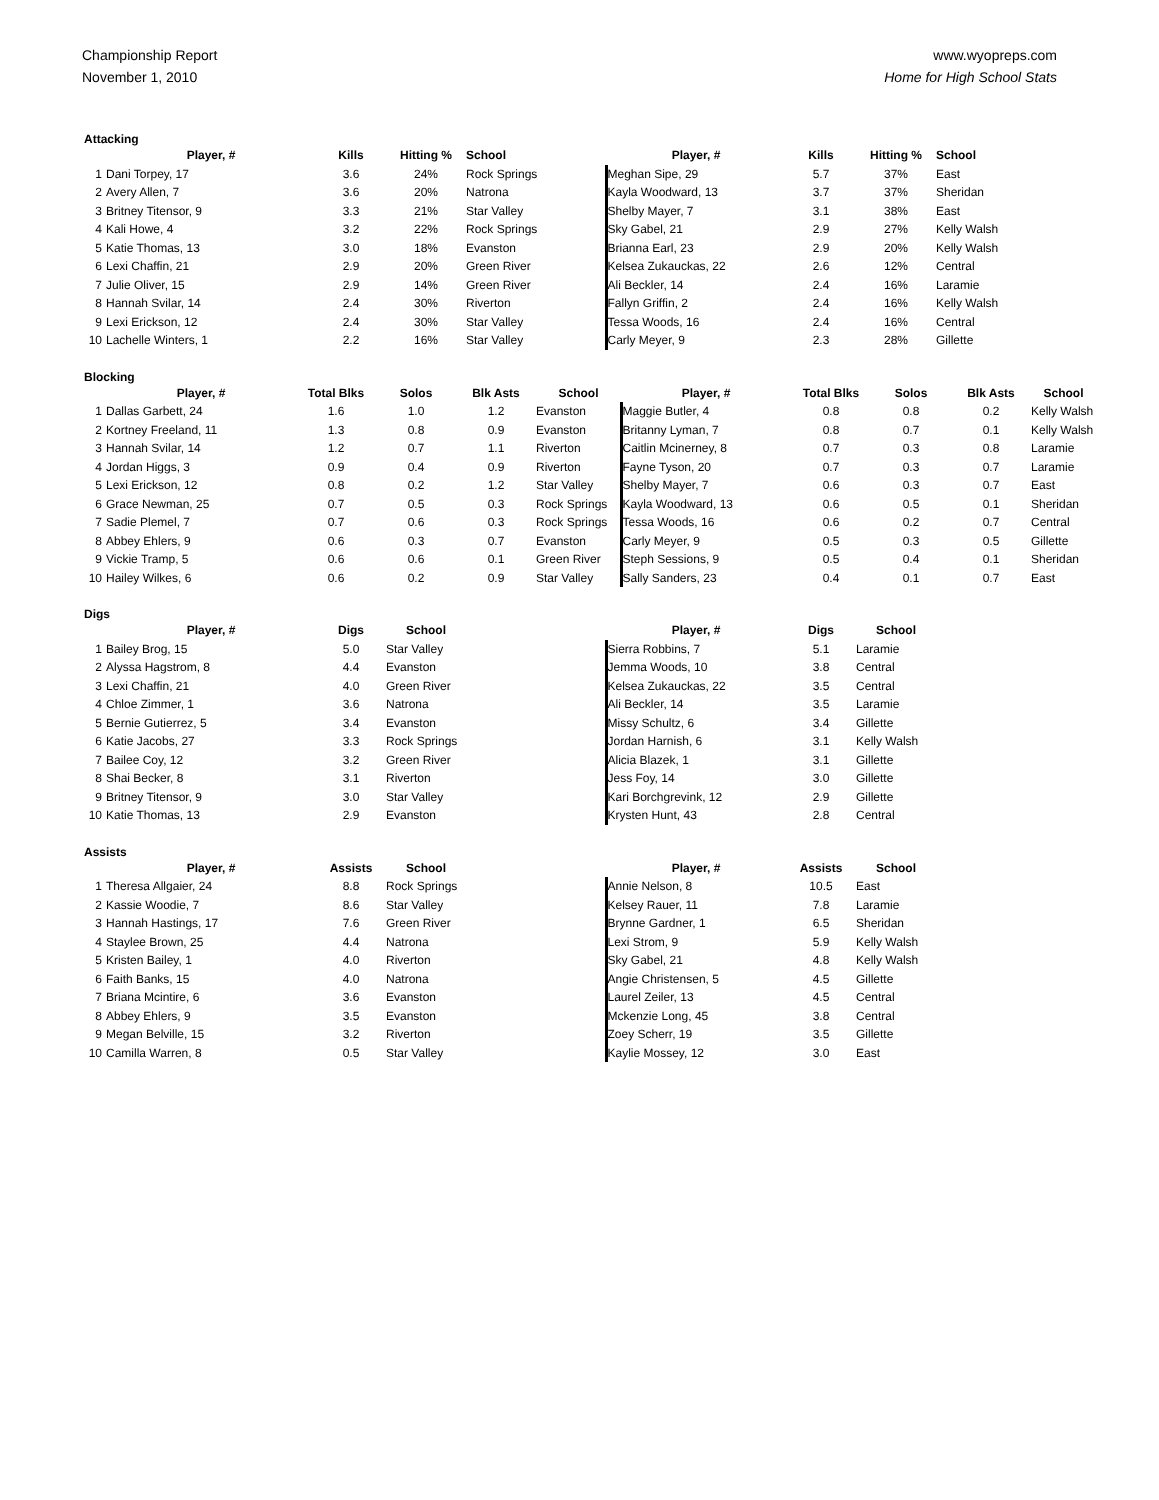Championship Report
November 1, 2010
www.wyopreps.com
Home for High School Stats
Attacking
| | Player, # | Kills | Hitting % | School | Player, # | Kills | Hitting % | School |
| --- | --- | --- | --- | --- | --- | --- | --- | --- |
| 1 | Dani Torpey, 17 | 3.6 | 24% | Rock Springs | Meghan Sipe, 29 | 5.7 | 37% | East |
| 2 | Avery Allen, 7 | 3.6 | 20% | Natrona | Kayla Woodward, 13 | 3.7 | 37% | Sheridan |
| 3 | Britney Titensor, 9 | 3.3 | 21% | Star Valley | Shelby Mayer, 7 | 3.1 | 38% | East |
| 4 | Kali Howe, 4 | 3.2 | 22% | Rock Springs | Sky Gabel, 21 | 2.9 | 27% | Kelly Walsh |
| 5 | Katie Thomas, 13 | 3.0 | 18% | Evanston | Brianna Earl, 23 | 2.9 | 20% | Kelly Walsh |
| 6 | Lexi Chaffin, 21 | 2.9 | 20% | Green River | Kelsea Zukauckas, 22 | 2.6 | 12% | Central |
| 7 | Julie Oliver, 15 | 2.9 | 14% | Green River | Ali Beckler, 14 | 2.4 | 16% | Laramie |
| 8 | Hannah Svilar, 14 | 2.4 | 30% | Riverton | Fallyn Griffin, 2 | 2.4 | 16% | Kelly Walsh |
| 9 | Lexi Erickson, 12 | 2.4 | 30% | Star Valley | Tessa Woods, 16 | 2.4 | 16% | Central |
| 10 | Lachelle Winters, 1 | 2.2 | 16% | Star Valley | Carly Meyer, 9 | 2.3 | 28% | Gillette |
Blocking
| | Player, # | Total Blks | Solos | Blk Asts | School | Player, # | Total Blks | Solos | Blk Asts | School |
| --- | --- | --- | --- | --- | --- | --- | --- | --- | --- | --- |
| 1 | Dallas Garbett, 24 | 1.6 | 1.0 | 1.2 | Evanston | Maggie Butler, 4 | 0.8 | 0.8 | 0.2 | Kelly Walsh |
| 2 | Kortney Freeland, 11 | 1.3 | 0.8 | 0.9 | Evanston | Britanny Lyman, 7 | 0.8 | 0.7 | 0.1 | Kelly Walsh |
| 3 | Hannah Svilar, 14 | 1.2 | 0.7 | 1.1 | Riverton | Caitlin Mcinerney, 8 | 0.7 | 0.3 | 0.8 | Laramie |
| 4 | Jordan Higgs, 3 | 0.9 | 0.4 | 0.9 | Riverton | Fayne Tyson, 20 | 0.7 | 0.3 | 0.7 | Laramie |
| 5 | Lexi Erickson, 12 | 0.8 | 0.2 | 1.2 | Star Valley | Shelby Mayer, 7 | 0.6 | 0.3 | 0.7 | East |
| 6 | Grace Newman, 25 | 0.7 | 0.5 | 0.3 | Rock Springs | Kayla Woodward, 13 | 0.6 | 0.5 | 0.1 | Sheridan |
| 7 | Sadie Plemel, 7 | 0.7 | 0.6 | 0.3 | Rock Springs | Tessa Woods, 16 | 0.6 | 0.2 | 0.7 | Central |
| 8 | Abbey Ehlers, 9 | 0.6 | 0.3 | 0.7 | Evanston | Carly Meyer, 9 | 0.5 | 0.3 | 0.5 | Gillette |
| 9 | Vickie Tramp, 5 | 0.6 | 0.6 | 0.1 | Green River | Steph Sessions, 9 | 0.5 | 0.4 | 0.1 | Sheridan |
| 10 | Hailey Wilkes, 6 | 0.6 | 0.2 | 0.9 | Star Valley | Sally Sanders, 23 | 0.4 | 0.1 | 0.7 | East |
Digs
| | Player, # | Digs | School | Player, # | Digs | School |
| --- | --- | --- | --- | --- | --- | --- |
| 1 | Bailey Brog, 15 | 5.0 | Star Valley | Sierra Robbins, 7 | 5.1 | Laramie |
| 2 | Alyssa Hagstrom, 8 | 4.4 | Evanston | Jemma Woods, 10 | 3.8 | Central |
| 3 | Lexi Chaffin, 21 | 4.0 | Green River | Kelsea Zukauckas, 22 | 3.5 | Central |
| 4 | Chloe Zimmer, 1 | 3.6 | Natrona | Ali Beckler, 14 | 3.5 | Laramie |
| 5 | Bernie Gutierrez, 5 | 3.4 | Evanston | Missy Schultz, 6 | 3.4 | Gillette |
| 6 | Katie Jacobs, 27 | 3.3 | Rock Springs | Jordan Harnish, 6 | 3.1 | Kelly Walsh |
| 7 | Bailee Coy, 12 | 3.2 | Green River | Alicia Blazek, 1 | 3.1 | Gillette |
| 8 | Shai Becker, 8 | 3.1 | Riverton | Jess Foy, 14 | 3.0 | Gillette |
| 9 | Britney Titensor, 9 | 3.0 | Star Valley | Kari Borchgrevink, 12 | 2.9 | Gillette |
| 10 | Katie Thomas, 13 | 2.9 | Evanston | Krysten Hunt, 43 | 2.8 | Central |
Assists
| | Player, # | Assists | School | Player, # | Assists | School |
| --- | --- | --- | --- | --- | --- | --- |
| 1 | Theresa Allgaier, 24 | 8.8 | Rock Springs | Annie Nelson, 8 | 10.5 | East |
| 2 | Kassie Woodie, 7 | 8.6 | Star Valley | Kelsey Rauer, 11 | 7.8 | Laramie |
| 3 | Hannah Hastings, 17 | 7.6 | Green River | Brynne Gardner, 1 | 6.5 | Sheridan |
| 4 | Staylee Brown, 25 | 4.4 | Natrona | Lexi Strom, 9 | 5.9 | Kelly Walsh |
| 5 | Kristen Bailey, 1 | 4.0 | Riverton | Sky Gabel, 21 | 4.8 | Kelly Walsh |
| 6 | Faith Banks, 15 | 4.0 | Natrona | Angie Christensen, 5 | 4.5 | Gillette |
| 7 | Briana Mcintire, 6 | 3.6 | Evanston | Laurel Zeiler, 13 | 4.5 | Central |
| 8 | Abbey Ehlers, 9 | 3.5 | Evanston | Mckenzie Long, 45 | 3.8 | Central |
| 9 | Megan Belville, 15 | 3.2 | Riverton | Zoey Scherr, 19 | 3.5 | Gillette |
| 10 | Camilla Warren, 8 | 0.5 | Star Valley | Kaylie Mossey, 12 | 3.0 | East |